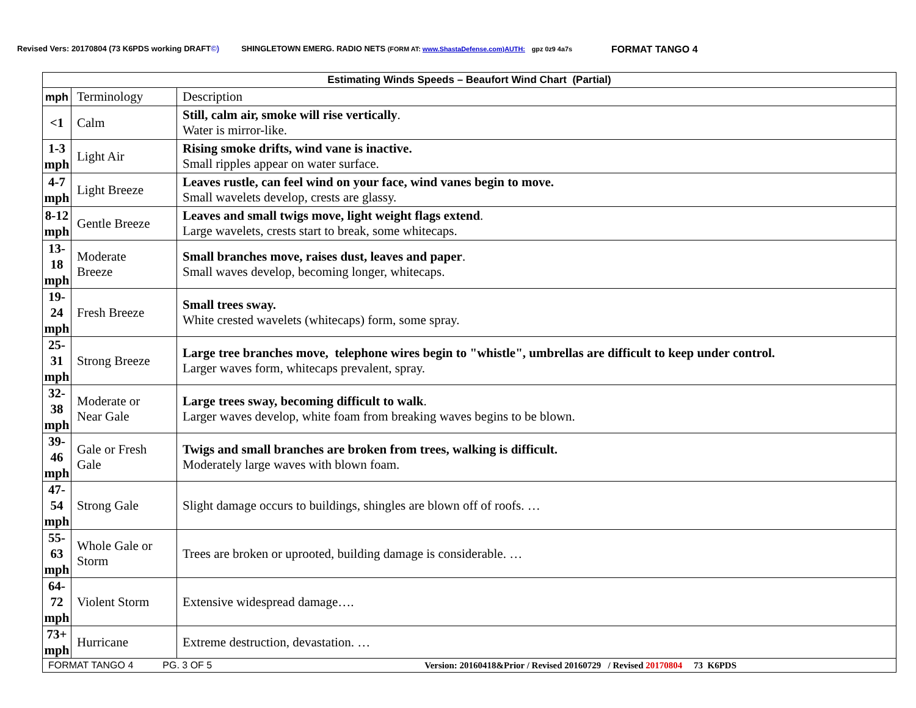Revised Vers: 20170804 (73 K6PDS working DRAFT©) SHINGLETOWN EMERG. RADIO NETS (FORM AT: www.ShastaDefense.com)AUTH: gpz 0z9 4a7s FORMAT TANGO 4
| Estimating Winds Speeds – Beaufort Wind Chart (Partial) | | |
| --- | --- | --- |
| mph | Terminology | Description |
| <1 | Calm | Still, calm air, smoke will rise vertically . Water is mirror-like. |
| 1-3 mph | Light Air | Rising smoke drifts, wind vane is inactive. Small ripples appear on water surface. |
| 4-7 mph | Light Breeze | Leaves rustle, can feel wind on your face, wind vanes begin to move. Small wavelets develop, crests are glassy. |
| 8-12 mph | Gentle Breeze | Leaves and small twigs move, light weight flags extend . Large wavelets, crests start to break, some whitecaps. |
| 13- 18 mph | Moderate Breeze | Small branches move, raises dust, leaves and paper . Small waves develop, becoming longer, whitecaps. |
| 19- 24 mph | Fresh Breeze | Small trees sway. White crested wavelets (whitecaps) form, some spray. |
| 25- 31 mph | Strong Breeze | Large tree branches move, telephone wires begin to "whistle", umbrellas are difficult to keep under control. Larger waves form, whitecaps prevalent, spray. |
| 32- 38 mph | Moderate or Near Gale | Large trees sway, becoming difficult to walk . Larger waves develop, white foam from breaking waves begins to be blown. |
| 39- 46 mph | Gale or Fresh Gale | Twigs and small branches are broken from trees, walking is difficult. Moderately large waves with blown foam. |
| 47- 54 mph | Strong Gale | Slight damage occurs to buildings, shingles are blown off of roofs. … |
| 55- 63 mph | Whole Gale or Storm | Trees are broken or uprooted, building damage is considerable. … |
| 64- 72 mph | Violent Storm | Extensive widespread damage…. |
| 73+ mph | Hurricane | Extreme destruction, devastation. … |
| FORMAT TANGO 4 PG. 3 OF 5 Version: 20160418&Prior / Revised 20160729 / Revised 20170804 73 K6PDS | | |